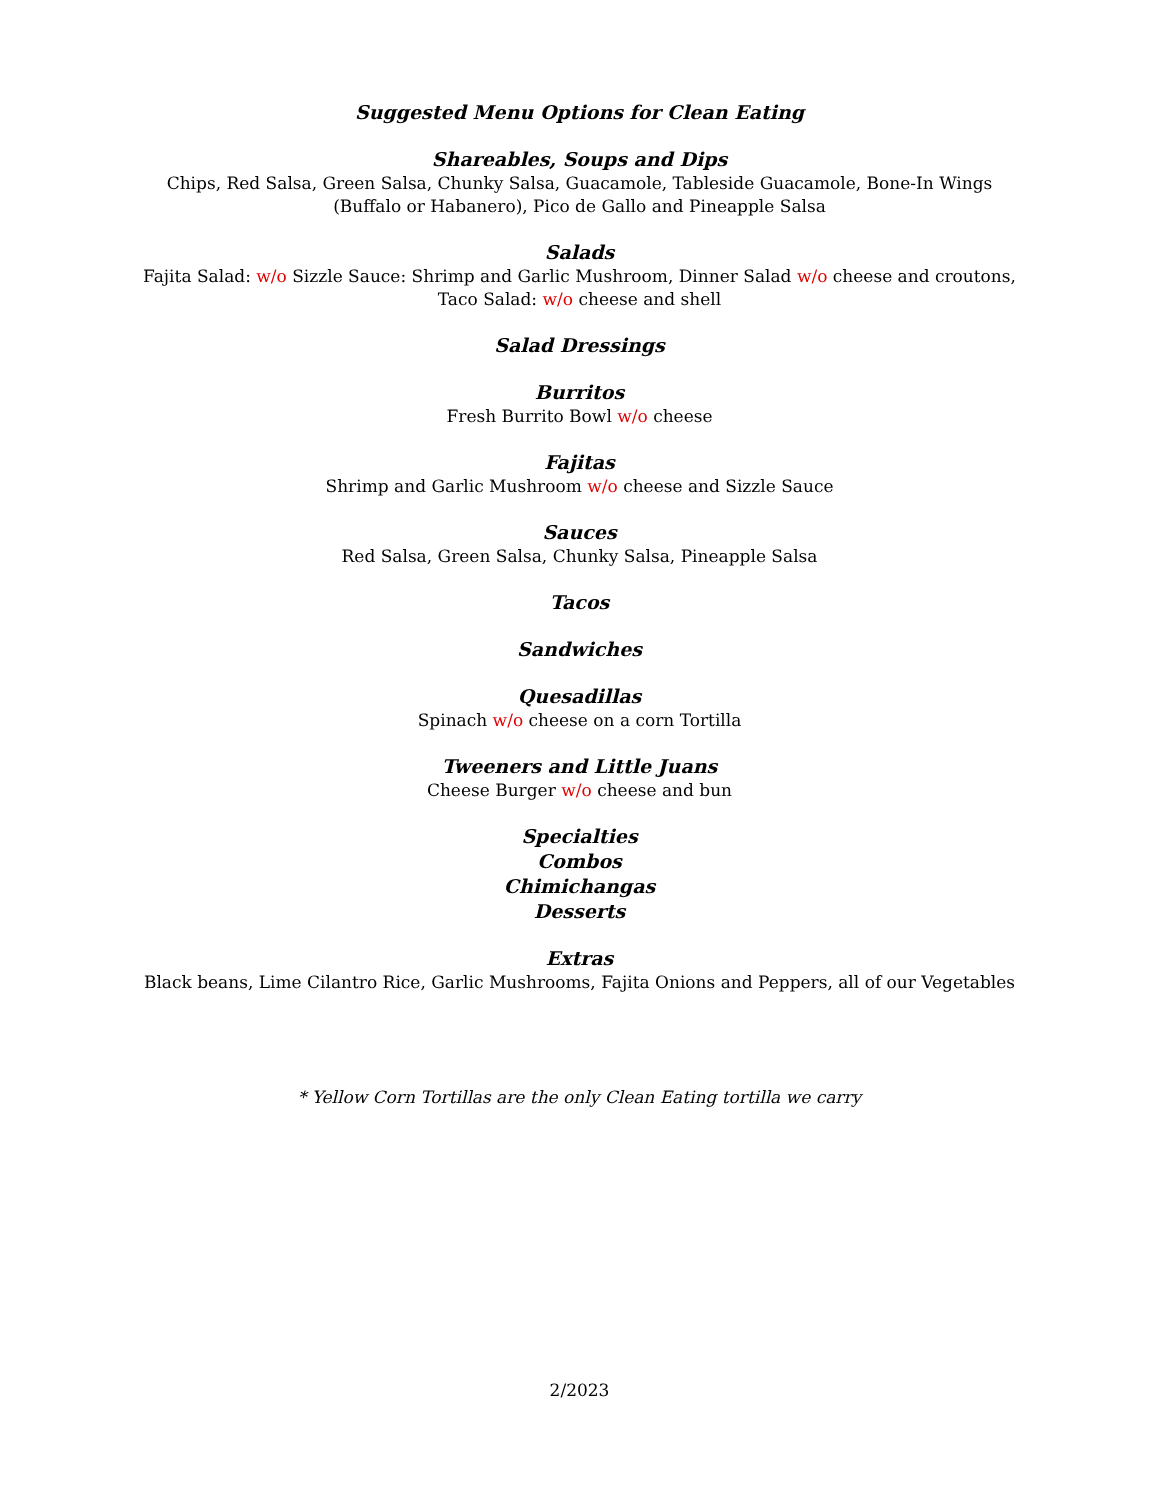Suggested Menu Options for Clean Eating
Shareables, Soups and Dips
Chips, Red Salsa, Green Salsa, Chunky Salsa, Guacamole, Tableside Guacamole, Bone-In Wings (Buffalo or Habanero), Pico de Gallo and Pineapple Salsa
Salads
Fajita Salad: w/o Sizzle Sauce: Shrimp and Garlic Mushroom, Dinner Salad w/o cheese and croutons, Taco Salad: w/o cheese and shell
Salad Dressings
Burritos
Fresh Burrito Bowl w/o cheese
Fajitas
Shrimp and Garlic Mushroom w/o cheese and Sizzle Sauce
Sauces
Red Salsa, Green Salsa, Chunky Salsa, Pineapple Salsa
Tacos
Sandwiches
Quesadillas
Spinach w/o cheese on a corn Tortilla
Tweeners and Little Juans
Cheese Burger w/o cheese and bun
Specialties
Combos
Chimichangas
Desserts
Extras
Black beans, Lime Cilantro Rice, Garlic Mushrooms, Fajita Onions and Peppers, all of our Vegetables
* Yellow Corn Tortillas are the only Clean Eating tortilla we carry
2/2023